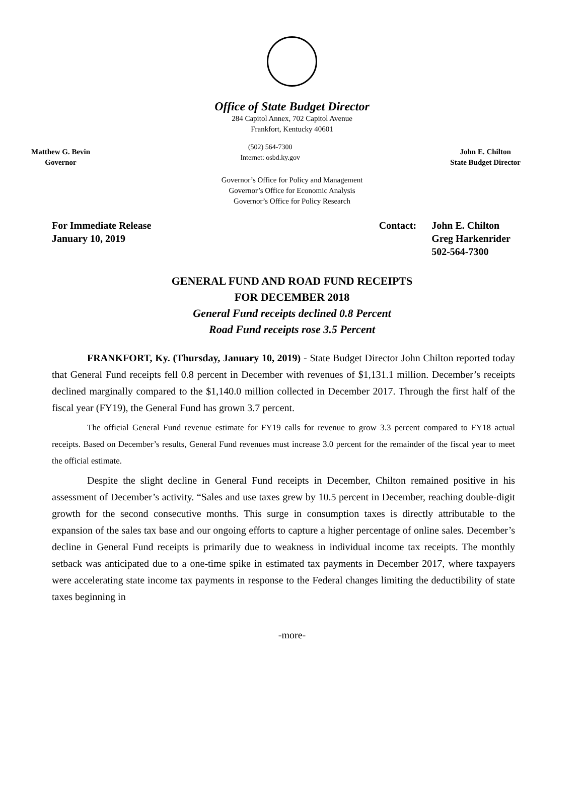Office of State Budget Director
284 Capitol Annex, 702 Capitol Avenue
Frankfort, Kentucky 40601
Matthew G. Bevin
Governor
(502) 564-7300
Internet: osbd.ky.gov
John E. Chilton
State Budget Director
Governor’s Office for Policy and Management
Governor’s Office for Economic Analysis
Governor’s Office for Policy Research
For Immediate Release
January 10, 2019
Contact: John E. Chilton
Greg Harkenrider
502-564-7300
GENERAL FUND AND ROAD FUND RECEIPTS
FOR DECEMBER 2018
General Fund receipts declined 0.8 Percent
Road Fund receipts rose 3.5 Percent
FRANKFORT, Ky. (Thursday, January 10, 2019) - State Budget Director John Chilton reported today that General Fund receipts fell 0.8 percent in December with revenues of $1,131.1 million. December’s receipts declined marginally compared to the $1,140.0 million collected in December 2017. Through the first half of the fiscal year (FY19), the General Fund has grown 3.7 percent.
The official General Fund revenue estimate for FY19 calls for revenue to grow 3.3 percent compared to FY18 actual receipts. Based on December’s results, General Fund revenues must increase 3.0 percent for the remainder of the fiscal year to meet the official estimate.
Despite the slight decline in General Fund receipts in December, Chilton remained positive in his assessment of December’s activity. “Sales and use taxes grew by 10.5 percent in December, reaching double-digit growth for the second consecutive months. This surge in consumption taxes is directly attributable to the expansion of the sales tax base and our ongoing efforts to capture a higher percentage of online sales. December’s decline in General Fund receipts is primarily due to weakness in individual income tax receipts. The monthly setback was anticipated due to a one-time spike in estimated tax payments in December 2017, where taxpayers were accelerating state income tax payments in response to the Federal changes limiting the deductibility of state taxes beginning in
-more-